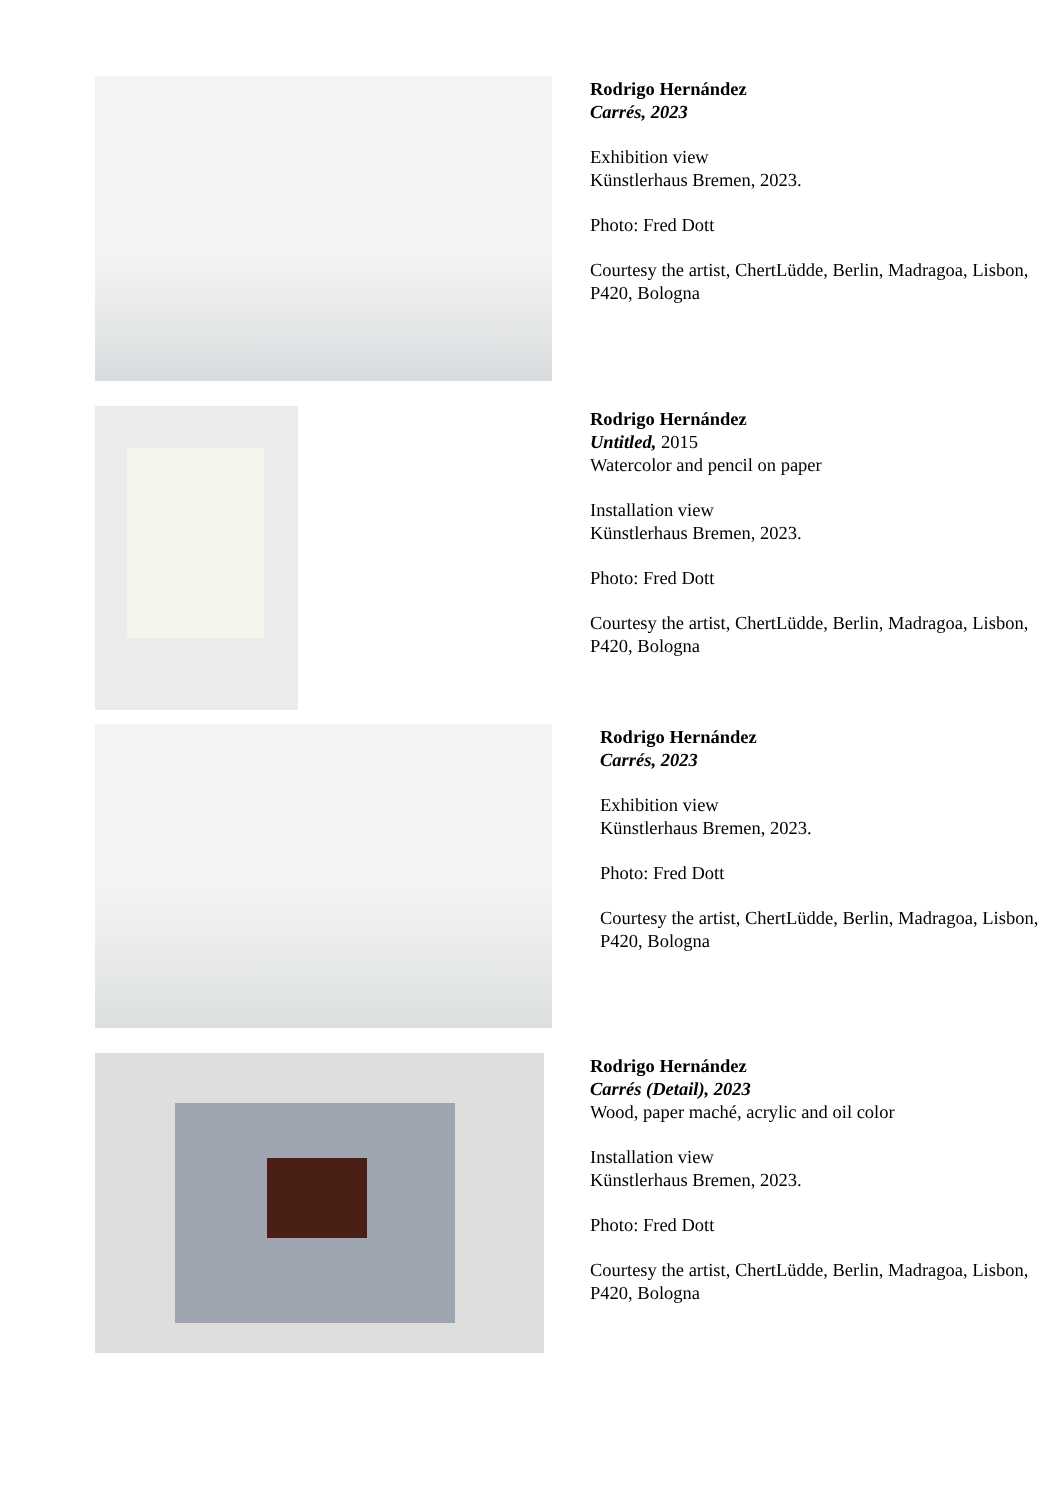Rodrigo Hernández
Carrés, 2023
Exhibition view
Künstlerhaus Bremen, 2023.
Photo: Fred Dott
Courtesy the artist, ChertLüdde, Berlin, Madragoa, Lisbon, P420, Bologna
Rodrigo Hernández
Untitled, 2015
Watercolor and pencil on paper
Installation view
Künstlerhaus Bremen, 2023.
Photo: Fred Dott
Courtesy the artist, ChertLüdde, Berlin, Madragoa, Lisbon, P420, Bologna
Rodrigo Hernández
Carrés, 2023
Exhibition view
Künstlerhaus Bremen, 2023.
Photo: Fred Dott
Courtesy the artist, ChertLüdde, Berlin, Madragoa, Lisbon, P420, Bologna
Rodrigo Hernández
Carrés (Detail), 2023
Wood, paper maché, acrylic and oil color
Installation view
Künstlerhaus Bremen, 2023.
Photo: Fred Dott
Courtesy the artist, ChertLüdde, Berlin, Madragoa, Lisbon, P420, Bologna